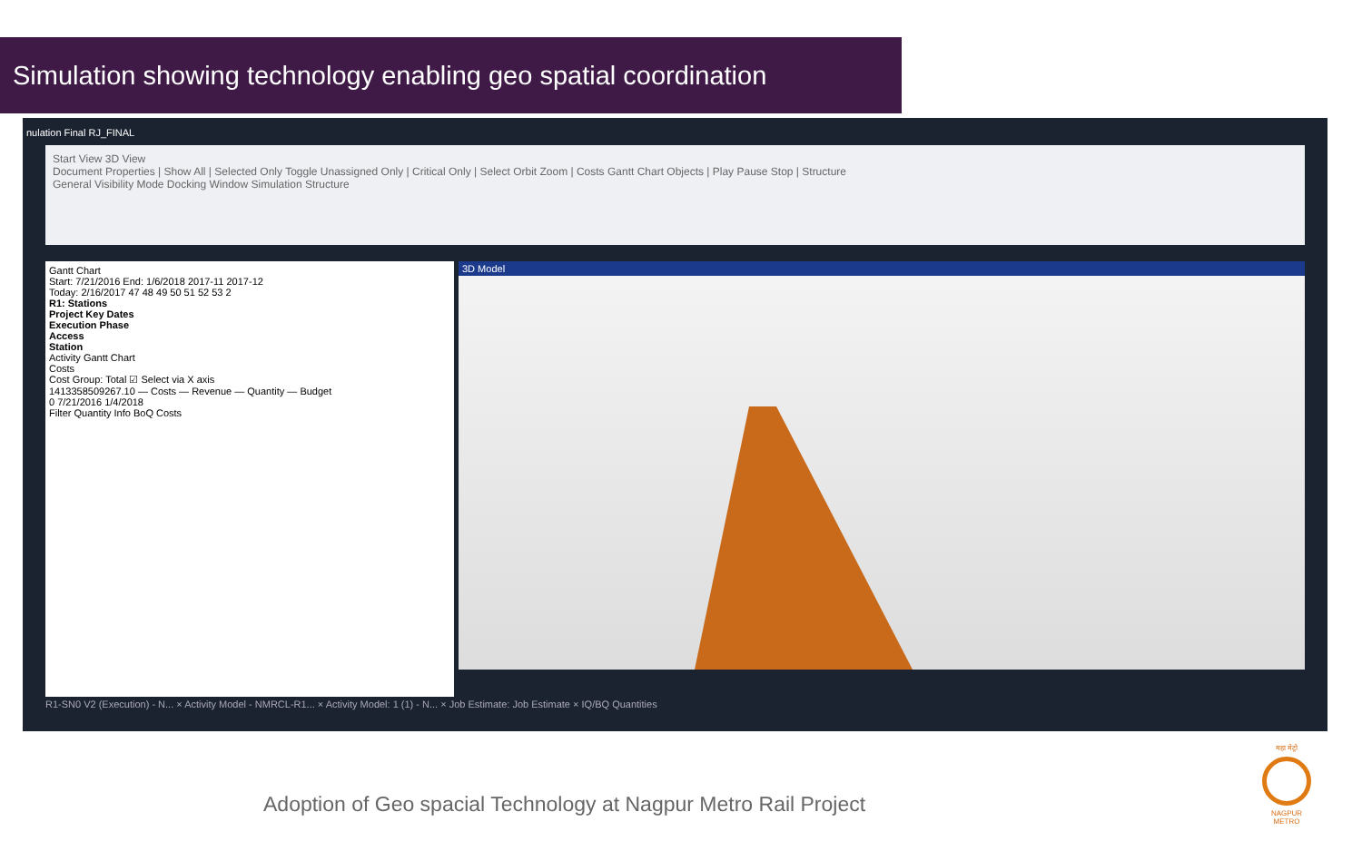Simulation showing technology enabling geo spatial coordination
nulation Final RJ_FINAL
Start View 3D View
Document Properties | Show All | Selected Only Toggle Unassigned Only | Critical Only | Select Orbit Zoom | Costs Gantt Chart Objects | Play Pause Stop | Structure
General Visibility Mode Docking Window Simulation Structure
Gantt Chart
Start: 7/21/2016 End: 1/6/2018 2017-11 2017-12
Today: 2/16/2017 47 48 49 50 51 52 53 2
R1: Stations
Project Key Dates
Execution Phase
Access
Station
Activity Gantt Chart
Costs
Cost Group: Total ☑ Select via X axis
1413358509267.10 — Costs — Revenue — Quantity — Budget
0 7/21/2016 1/4/2018
Filter Quantity Info BoQ Costs
3D Model
R1-SN0 V2 (Execution) - N... × Activity Model - NMRCL-R1... × Activity Model: 1 (1) - N... × Job Estimate: Job Estimate × IQ/BQ Quantities
Adoption of Geo spacial Technology at Nagpur Metro Rail Project
महा मेट्रो
NAGPUR METRO